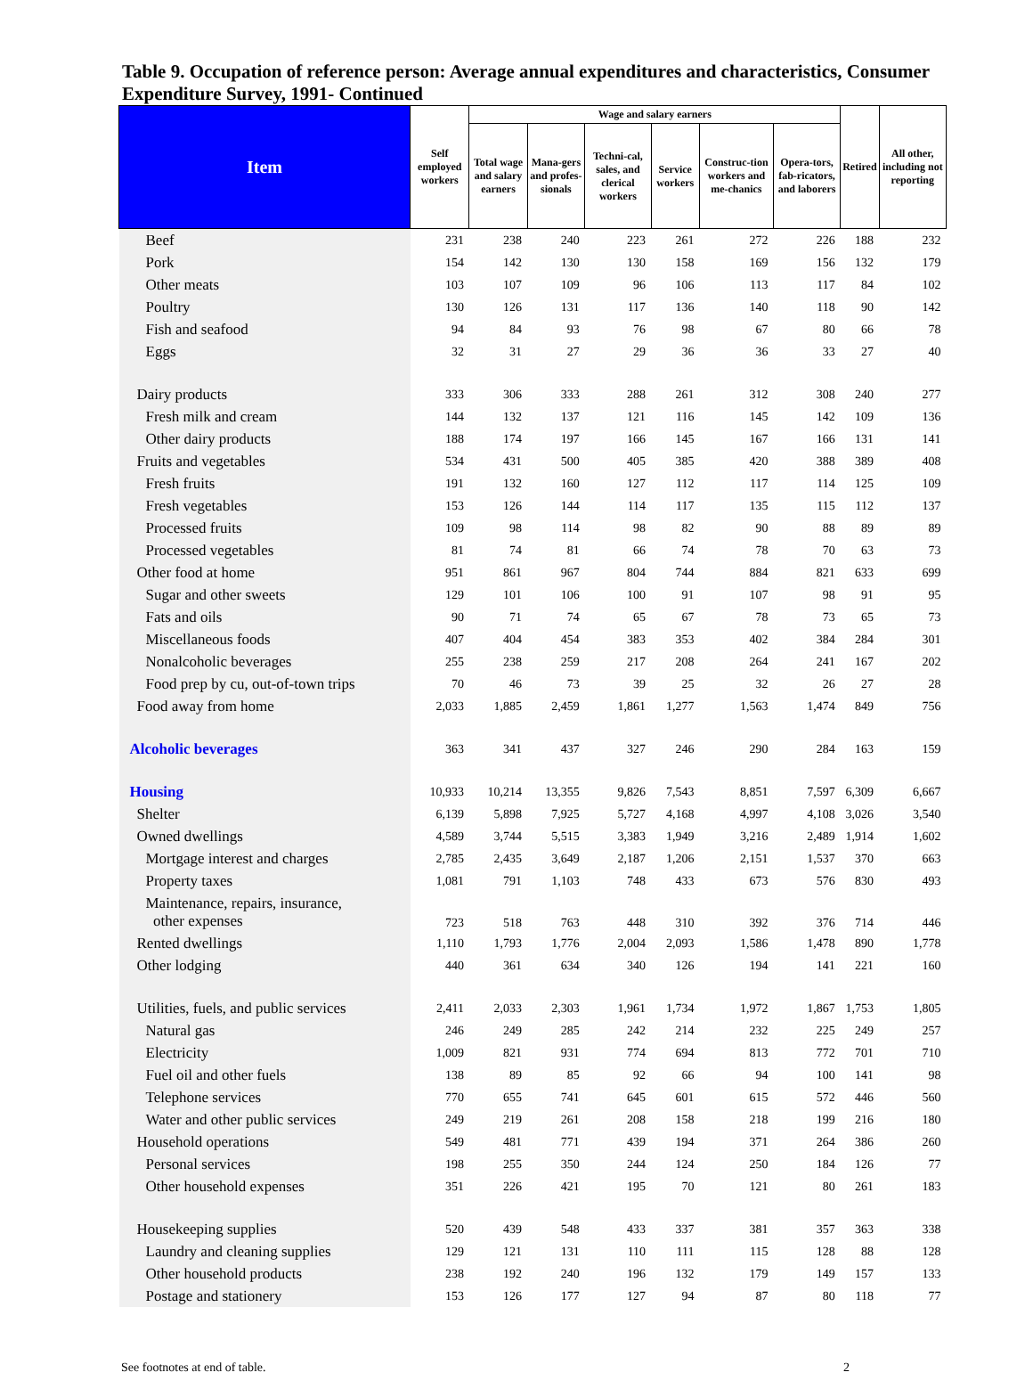Table 9. Occupation of reference person: Average annual expenditures and characteristics, Consumer Expenditure Survey, 1991- Continued
| Item | Self employed workers | Wage and salary earners | | | | | | Retired | All other, including not reporting |
| --- | --- | --- | --- | --- | --- | --- | --- | --- | --- |
| | | Total wage and salary earners | Mana-gers and profes-sionals | Techni-cal, sales, and clerical workers | Service workers | Construc-tion workers and me-chanics | Opera-tors, fab-ricators, and laborers | | |
| Beef | 231 | 238 | 240 | 223 | 261 | 272 | 226 | 188 | 232 |
| Pork | 154 | 142 | 130 | 130 | 158 | 169 | 156 | 132 | 179 |
| Other meats | 103 | 107 | 109 | 96 | 106 | 113 | 117 | 84 | 102 |
| Poultry | 130 | 126 | 131 | 117 | 136 | 140 | 118 | 90 | 142 |
| Fish and seafood | 94 | 84 | 93 | 76 | 98 | 67 | 80 | 66 | 78 |
| Eggs | 32 | 31 | 27 | 29 | 36 | 36 | 33 | 27 | 40 |
| Dairy products | 333 | 306 | 333 | 288 | 261 | 312 | 308 | 240 | 277 |
| Fresh milk and cream | 144 | 132 | 137 | 121 | 116 | 145 | 142 | 109 | 136 |
| Other dairy products | 188 | 174 | 197 | 166 | 145 | 167 | 166 | 131 | 141 |
| Fruits and vegetables | 534 | 431 | 500 | 405 | 385 | 420 | 388 | 389 | 408 |
| Fresh fruits | 191 | 132 | 160 | 127 | 112 | 117 | 114 | 125 | 109 |
| Fresh vegetables | 153 | 126 | 144 | 114 | 117 | 135 | 115 | 112 | 137 |
| Processed fruits | 109 | 98 | 114 | 98 | 82 | 90 | 88 | 89 | 89 |
| Processed vegetables | 81 | 74 | 81 | 66 | 74 | 78 | 70 | 63 | 73 |
| Other food at home | 951 | 861 | 967 | 804 | 744 | 884 | 821 | 633 | 699 |
| Sugar and other sweets | 129 | 101 | 106 | 100 | 91 | 107 | 98 | 91 | 95 |
| Fats and oils | 90 | 71 | 74 | 65 | 67 | 78 | 73 | 65 | 73 |
| Miscellaneous foods | 407 | 404 | 454 | 383 | 353 | 402 | 384 | 284 | 301 |
| Nonalcoholic beverages | 255 | 238 | 259 | 217 | 208 | 264 | 241 | 167 | 202 |
| Food prep by cu, out-of-town trips | 70 | 46 | 73 | 39 | 25 | 32 | 26 | 27 | 28 |
| Food away from home | 2,033 | 1,885 | 2,459 | 1,861 | 1,277 | 1,563 | 1,474 | 849 | 756 |
| Alcoholic beverages | 363 | 341 | 437 | 327 | 246 | 290 | 284 | 163 | 159 |
| Housing | 10,933 | 10,214 | 13,355 | 9,826 | 7,543 | 8,851 | 7,597 | 6,309 | 6,667 |
| Shelter | 6,139 | 5,898 | 7,925 | 5,727 | 4,168 | 4,997 | 4,108 | 3,026 | 3,540 |
| Owned dwellings | 4,589 | 3,744 | 5,515 | 3,383 | 1,949 | 3,216 | 2,489 | 1,914 | 1,602 |
| Mortgage interest and charges | 2,785 | 2,435 | 3,649 | 2,187 | 1,206 | 2,151 | 1,537 | 370 | 663 |
| Property taxes | 1,081 | 791 | 1,103 | 748 | 433 | 673 | 576 | 830 | 493 |
| Maintenance, repairs, insurance, other expenses | 723 | 518 | 763 | 448 | 310 | 392 | 376 | 714 | 446 |
| Rented dwellings | 1,110 | 1,793 | 1,776 | 2,004 | 2,093 | 1,586 | 1,478 | 890 | 1,778 |
| Other lodging | 440 | 361 | 634 | 340 | 126 | 194 | 141 | 221 | 160 |
| Utilities, fuels, and public services | 2,411 | 2,033 | 2,303 | 1,961 | 1,734 | 1,972 | 1,867 | 1,753 | 1,805 |
| Natural gas | 246 | 249 | 285 | 242 | 214 | 232 | 225 | 249 | 257 |
| Electricity | 1,009 | 821 | 931 | 774 | 694 | 813 | 772 | 701 | 710 |
| Fuel oil and other fuels | 138 | 89 | 85 | 92 | 66 | 94 | 100 | 141 | 98 |
| Telephone services | 770 | 655 | 741 | 645 | 601 | 615 | 572 | 446 | 560 |
| Water and other public services | 249 | 219 | 261 | 208 | 158 | 218 | 199 | 216 | 180 |
| Household operations | 549 | 481 | 771 | 439 | 194 | 371 | 264 | 386 | 260 |
| Personal services | 198 | 255 | 350 | 244 | 124 | 250 | 184 | 126 | 77 |
| Other household expenses | 351 | 226 | 421 | 195 | 70 | 121 | 80 | 261 | 183 |
| Housekeeping supplies | 520 | 439 | 548 | 433 | 337 | 381 | 357 | 363 | 338 |
| Laundry and cleaning supplies | 129 | 121 | 131 | 110 | 111 | 115 | 128 | 88 | 128 |
| Other household products | 238 | 192 | 240 | 196 | 132 | 179 | 149 | 157 | 133 |
| Postage and stationery | 153 | 126 | 177 | 127 | 94 | 87 | 80 | 118 | 77 |
See footnotes at end of table. 2